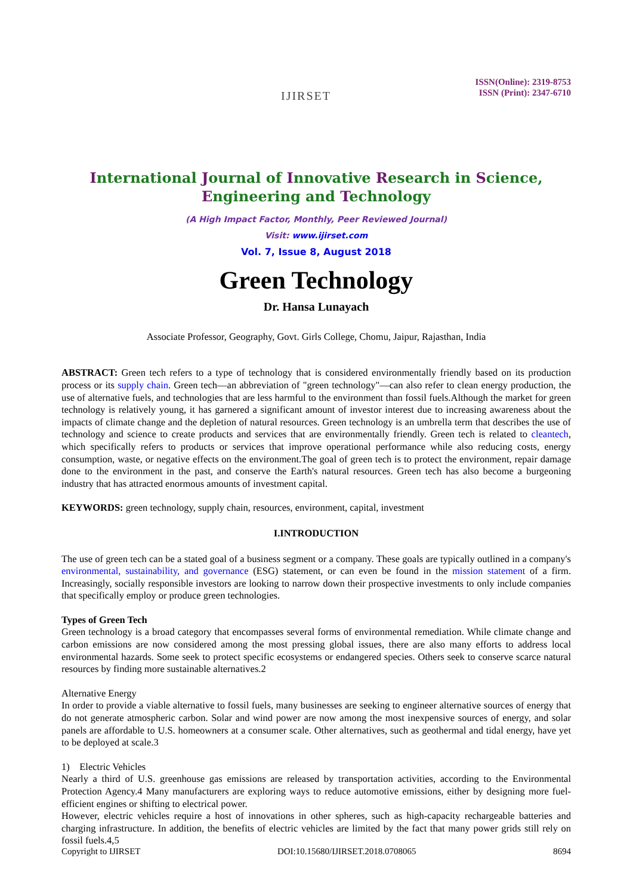IJIRSET
ISSN(Online): 2319-8753
ISSN (Print): 2347-6710
International Journal of Innovative Research in Science,
Engineering and Technology
(A High Impact Factor, Monthly, Peer Reviewed Journal)
Visit: www.ijirset.com
Vol. 7, Issue 8, August 2018
Green Technology
Dr. Hansa Lunayach
Associate Professor, Geography, Govt. Girls College, Chomu, Jaipur, Rajasthan, India
ABSTRACT: Green tech refers to a type of technology that is considered environmentally friendly based on its production process or its supply chain. Green tech—an abbreviation of "green technology"—can also refer to clean energy production, the use of alternative fuels, and technologies that are less harmful to the environment than fossil fuels.Although the market for green technology is relatively young, it has garnered a significant amount of investor interest due to increasing awareness about the impacts of climate change and the depletion of natural resources. Green technology is an umbrella term that describes the use of technology and science to create products and services that are environmentally friendly. Green tech is related to cleantech, which specifically refers to products or services that improve operational performance while also reducing costs, energy consumption, waste, or negative effects on the environment.The goal of green tech is to protect the environment, repair damage done to the environment in the past, and conserve the Earth's natural resources. Green tech has also become a burgeoning industry that has attracted enormous amounts of investment capital.
KEYWORDS: green technology, supply chain, resources, environment, capital, investment
I.INTRODUCTION
The use of green tech can be a stated goal of a business segment or a company. These goals are typically outlined in a company's environmental, sustainability, and governance (ESG) statement, or can even be found in the mission statement of a firm. Increasingly, socially responsible investors are looking to narrow down their prospective investments to only include companies that specifically employ or produce green technologies.
Types of Green Tech
Green technology is a broad category that encompasses several forms of environmental remediation. While climate change and carbon emissions are now considered among the most pressing global issues, there are also many efforts to address local environmental hazards. Some seek to protect specific ecosystems or endangered species. Others seek to conserve scarce natural resources by finding more sustainable alternatives.2
Alternative Energy
In order to provide a viable alternative to fossil fuels, many businesses are seeking to engineer alternative sources of energy that do not generate atmospheric carbon. Solar and wind power are now among the most inexpensive sources of energy, and solar panels are affordable to U.S. homeowners at a consumer scale. Other alternatives, such as geothermal and tidal energy, have yet to be deployed at scale.3
1) Electric Vehicles
Nearly a third of U.S. greenhouse gas emissions are released by transportation activities, according to the Environmental Protection Agency.4 Many manufacturers are exploring ways to reduce automotive emissions, either by designing more fuel-efficient engines or shifting to electrical power.
However, electric vehicles require a host of innovations in other spheres, such as high-capacity rechargeable batteries and charging infrastructure. In addition, the benefits of electric vehicles are limited by the fact that many power grids still rely on fossil fuels.4,5
Copyright to IJIRSET DOI:10.15680/IJIRSET.2018.0708065 8694